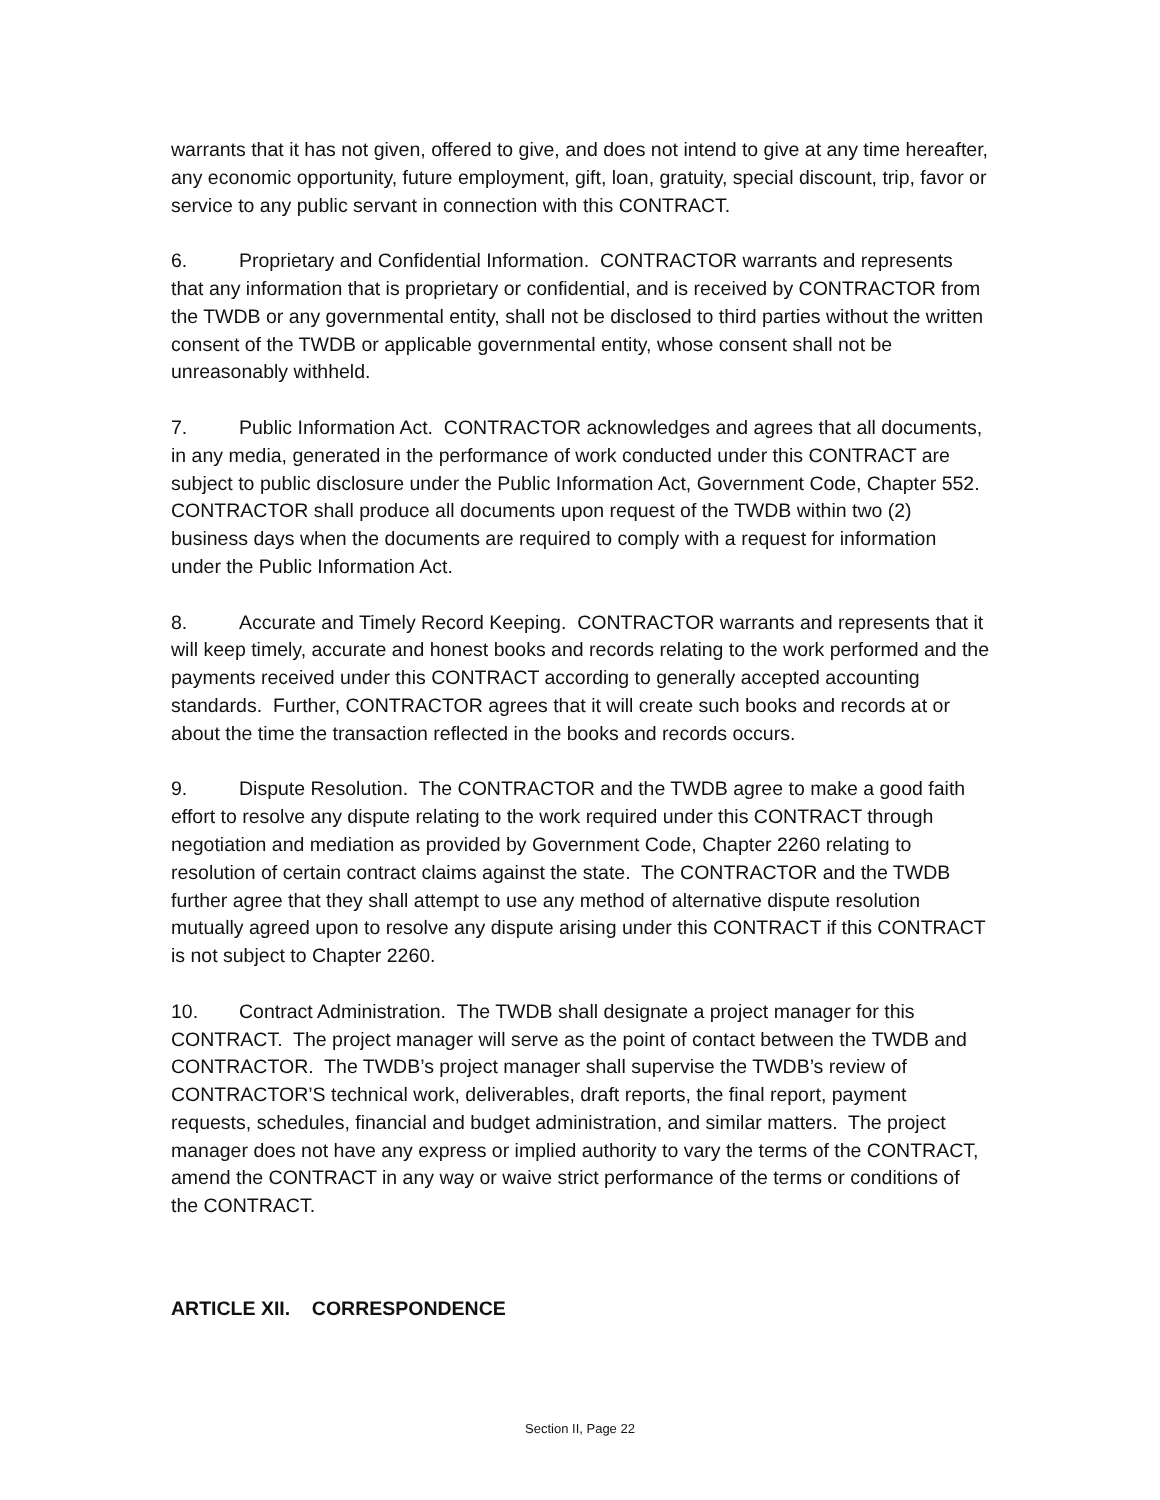warrants that it has not given, offered to give, and does not intend to give at any time hereafter, any economic opportunity, future employment, gift, loan, gratuity, special discount, trip, favor or service to any public servant in connection with this CONTRACT.
6. Proprietary and Confidential Information. CONTRACTOR warrants and represents that any information that is proprietary or confidential, and is received by CONTRACTOR from the TWDB or any governmental entity, shall not be disclosed to third parties without the written consent of the TWDB or applicable governmental entity, whose consent shall not be unreasonably withheld.
7. Public Information Act. CONTRACTOR acknowledges and agrees that all documents, in any media, generated in the performance of work conducted under this CONTRACT are subject to public disclosure under the Public Information Act, Government Code, Chapter 552. CONTRACTOR shall produce all documents upon request of the TWDB within two (2) business days when the documents are required to comply with a request for information under the Public Information Act.
8. Accurate and Timely Record Keeping. CONTRACTOR warrants and represents that it will keep timely, accurate and honest books and records relating to the work performed and the payments received under this CONTRACT according to generally accepted accounting standards. Further, CONTRACTOR agrees that it will create such books and records at or about the time the transaction reflected in the books and records occurs.
9. Dispute Resolution. The CONTRACTOR and the TWDB agree to make a good faith effort to resolve any dispute relating to the work required under this CONTRACT through negotiation and mediation as provided by Government Code, Chapter 2260 relating to resolution of certain contract claims against the state. The CONTRACTOR and the TWDB further agree that they shall attempt to use any method of alternative dispute resolution mutually agreed upon to resolve any dispute arising under this CONTRACT if this CONTRACT is not subject to Chapter 2260.
10. Contract Administration. The TWDB shall designate a project manager for this CONTRACT. The project manager will serve as the point of contact between the TWDB and CONTRACTOR. The TWDB’s project manager shall supervise the TWDB’s review of CONTRACTOR’S technical work, deliverables, draft reports, the final report, payment requests, schedules, financial and budget administration, and similar matters. The project manager does not have any express or implied authority to vary the terms of the CONTRACT, amend the CONTRACT in any way or waive strict performance of the terms or conditions of the CONTRACT.
ARTICLE XII. CORRESPONDENCE
Section II, Page 22